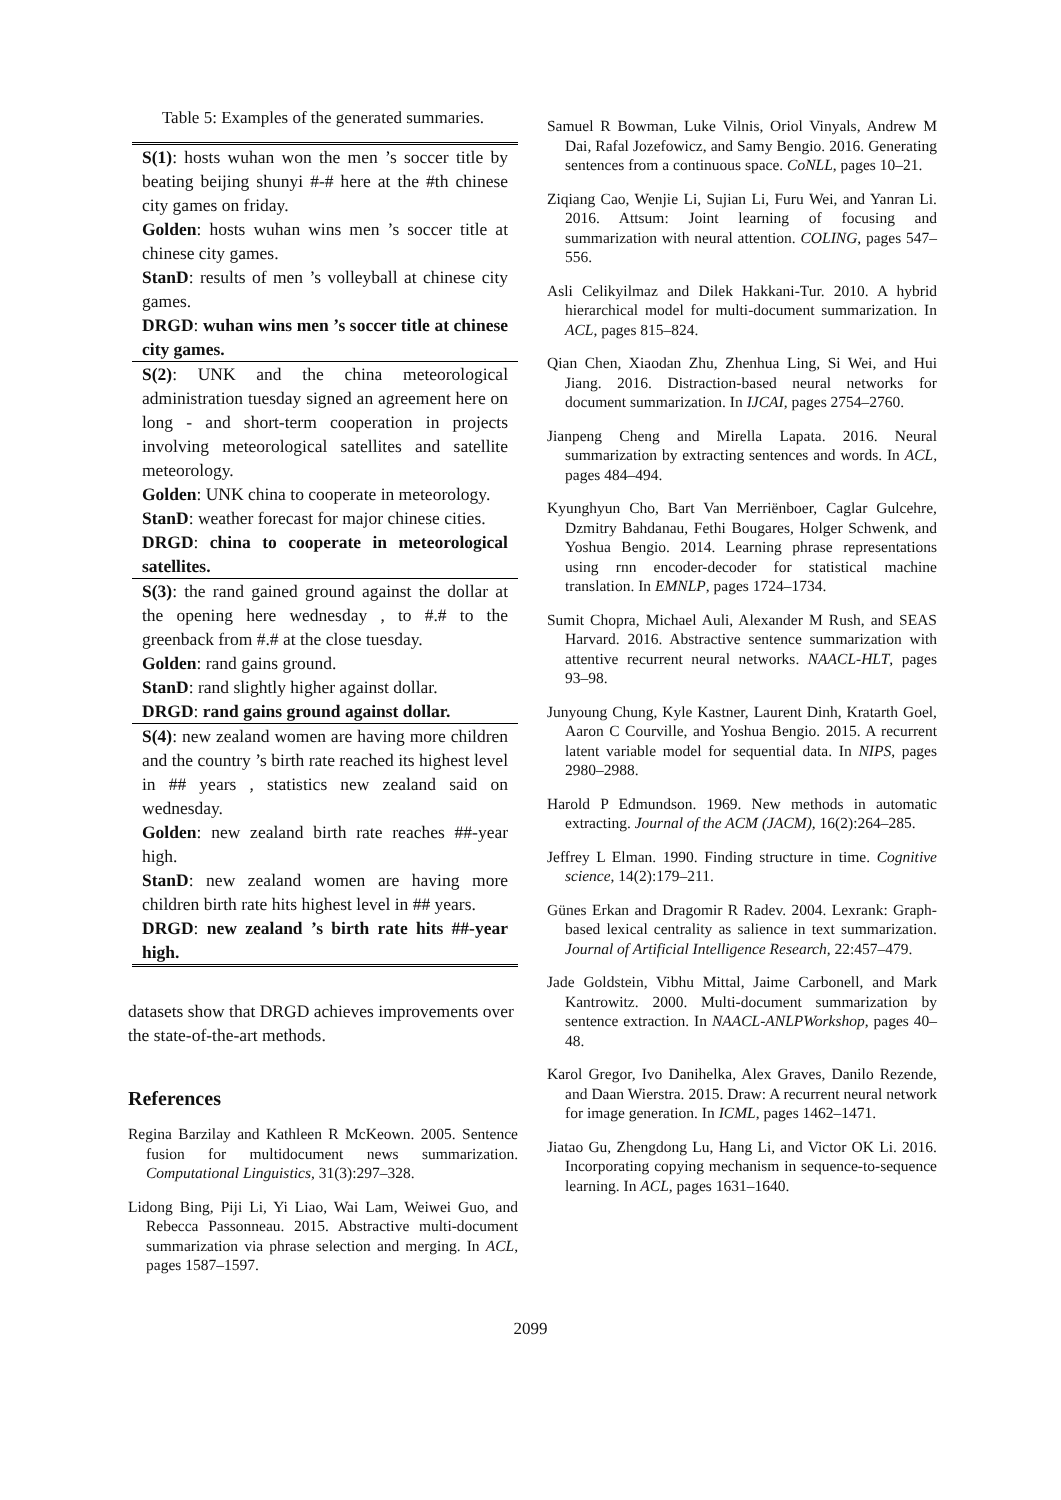Table 5: Examples of the generated summaries.
| S(1) : hosts wuhan won the men ’s soccer title by beating beijing shunyi #-# here at the #th chinese city games on friday. Golden : hosts wuhan wins men ’s soccer title at chinese city games. StanD : results of men ’s volleyball at chinese city games. DRGD : wuhan wins men ’s soccer title at chinese city games. |
| S(2) : UNK and the china meteorological administration tuesday signed an agreement here on long - and short-term cooperation in projects involving meteorological satellites and satellite meteorology. Golden : UNK china to cooperate in meteorology. StanD : weather forecast for major chinese cities. DRGD : china to cooperate in meteorological satellites. |
| S(3) : the rand gained ground against the dollar at the opening here wednesday , to #.# to the greenback from #.# at the close tuesday. Golden : rand gains ground. StanD : rand slightly higher against dollar. DRGD : rand gains ground against dollar. |
| S(4) : new zealand women are having more children and the country ’s birth rate reached its highest level in ## years , statistics new zealand said on wednesday. Golden : new zealand birth rate reaches ##-year high. StanD : new zealand women are having more children birth rate hits highest level in ## years. DRGD : new zealand ’s birth rate hits ##-year high. |
datasets show that DRGD achieves improvements over the state-of-the-art methods.
References
Regina Barzilay and Kathleen R McKeown. 2005. Sentence fusion for multidocument news summarization. Computational Linguistics, 31(3):297–328.
Lidong Bing, Piji Li, Yi Liao, Wai Lam, Weiwei Guo, and Rebecca Passonneau. 2015. Abstractive multi-document summarization via phrase selection and merging. In ACL, pages 1587–1597.
Samuel R Bowman, Luke Vilnis, Oriol Vinyals, Andrew M Dai, Rafal Jozefowicz, and Samy Bengio. 2016. Generating sentences from a continuous space. CoNLL, pages 10–21.
Ziqiang Cao, Wenjie Li, Sujian Li, Furu Wei, and Yanran Li. 2016. Attsum: Joint learning of focusing and summarization with neural attention. COLING, pages 547–556.
Asli Celikyilmaz and Dilek Hakkani-Tur. 2010. A hybrid hierarchical model for multi-document summarization. In ACL, pages 815–824.
Qian Chen, Xiaodan Zhu, Zhenhua Ling, Si Wei, and Hui Jiang. 2016. Distraction-based neural networks for document summarization. In IJCAI, pages 2754–2760.
Jianpeng Cheng and Mirella Lapata. 2016. Neural summarization by extracting sentences and words. In ACL, pages 484–494.
Kyunghyun Cho, Bart Van Merriënboer, Caglar Gulcehre, Dzmitry Bahdanau, Fethi Bougares, Holger Schwenk, and Yoshua Bengio. 2014. Learning phrase representations using rnn encoder-decoder for statistical machine translation. In EMNLP, pages 1724–1734.
Sumit Chopra, Michael Auli, Alexander M Rush, and SEAS Harvard. 2016. Abstractive sentence summarization with attentive recurrent neural networks. NAACL-HLT, pages 93–98.
Junyoung Chung, Kyle Kastner, Laurent Dinh, Kratarth Goel, Aaron C Courville, and Yoshua Bengio. 2015. A recurrent latent variable model for sequential data. In NIPS, pages 2980–2988.
Harold P Edmundson. 1969. New methods in automatic extracting. Journal of the ACM (JACM), 16(2):264–285.
Jeffrey L Elman. 1990. Finding structure in time. Cognitive science, 14(2):179–211.
Günes Erkan and Dragomir R Radev. 2004. Lexrank: Graph-based lexical centrality as salience in text summarization. Journal of Artificial Intelligence Research, 22:457–479.
Jade Goldstein, Vibhu Mittal, Jaime Carbonell, and Mark Kantrowitz. 2000. Multi-document summarization by sentence extraction. In NAACL-ANLPWorkshop, pages 40–48.
Karol Gregor, Ivo Danihelka, Alex Graves, Danilo Rezende, and Daan Wierstra. 2015. Draw: A recurrent neural network for image generation. In ICML, pages 1462–1471.
Jiatao Gu, Zhengdong Lu, Hang Li, and Victor OK Li. 2016. Incorporating copying mechanism in sequence-to-sequence learning. In ACL, pages 1631–1640.
2099